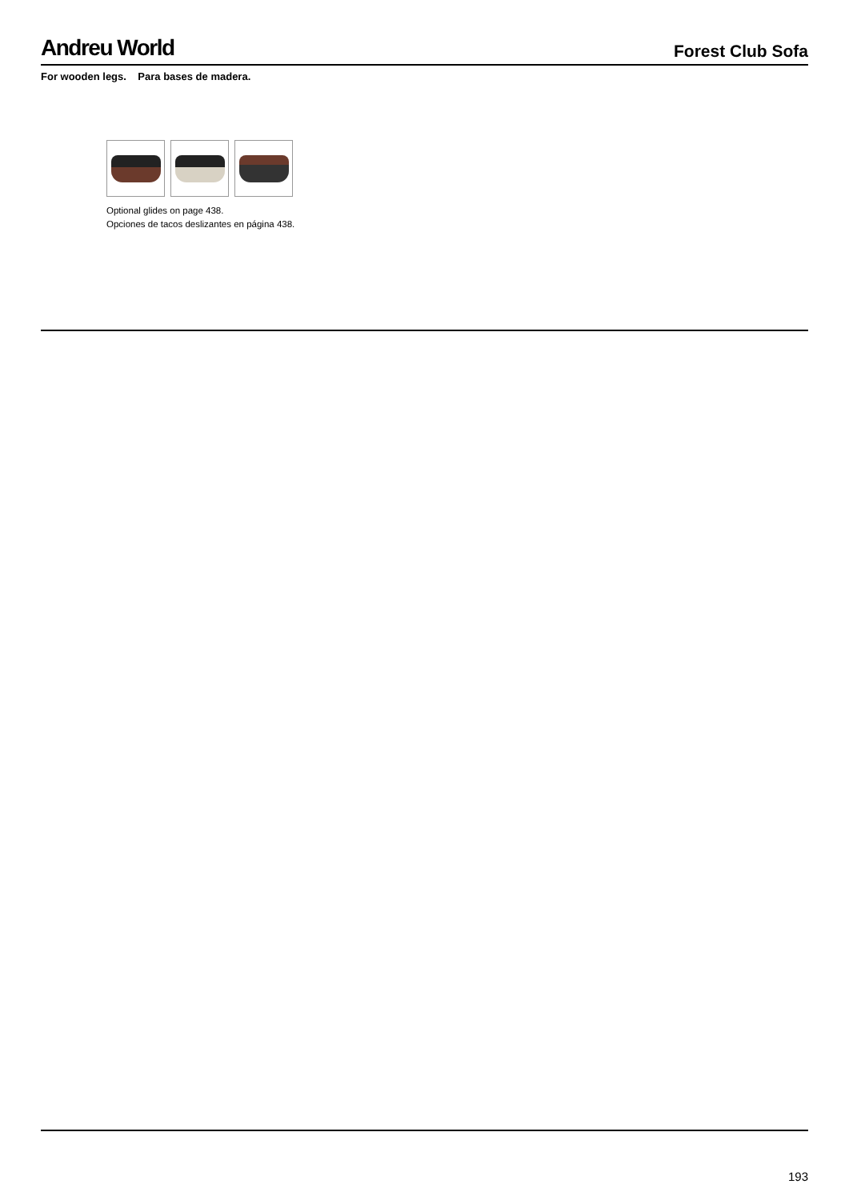Andreu World Forest Club Sofa
For wooden legs. Para bases de madera.
Optional glides on page 438.
Opciones de tacos deslizantes en página 438.
193